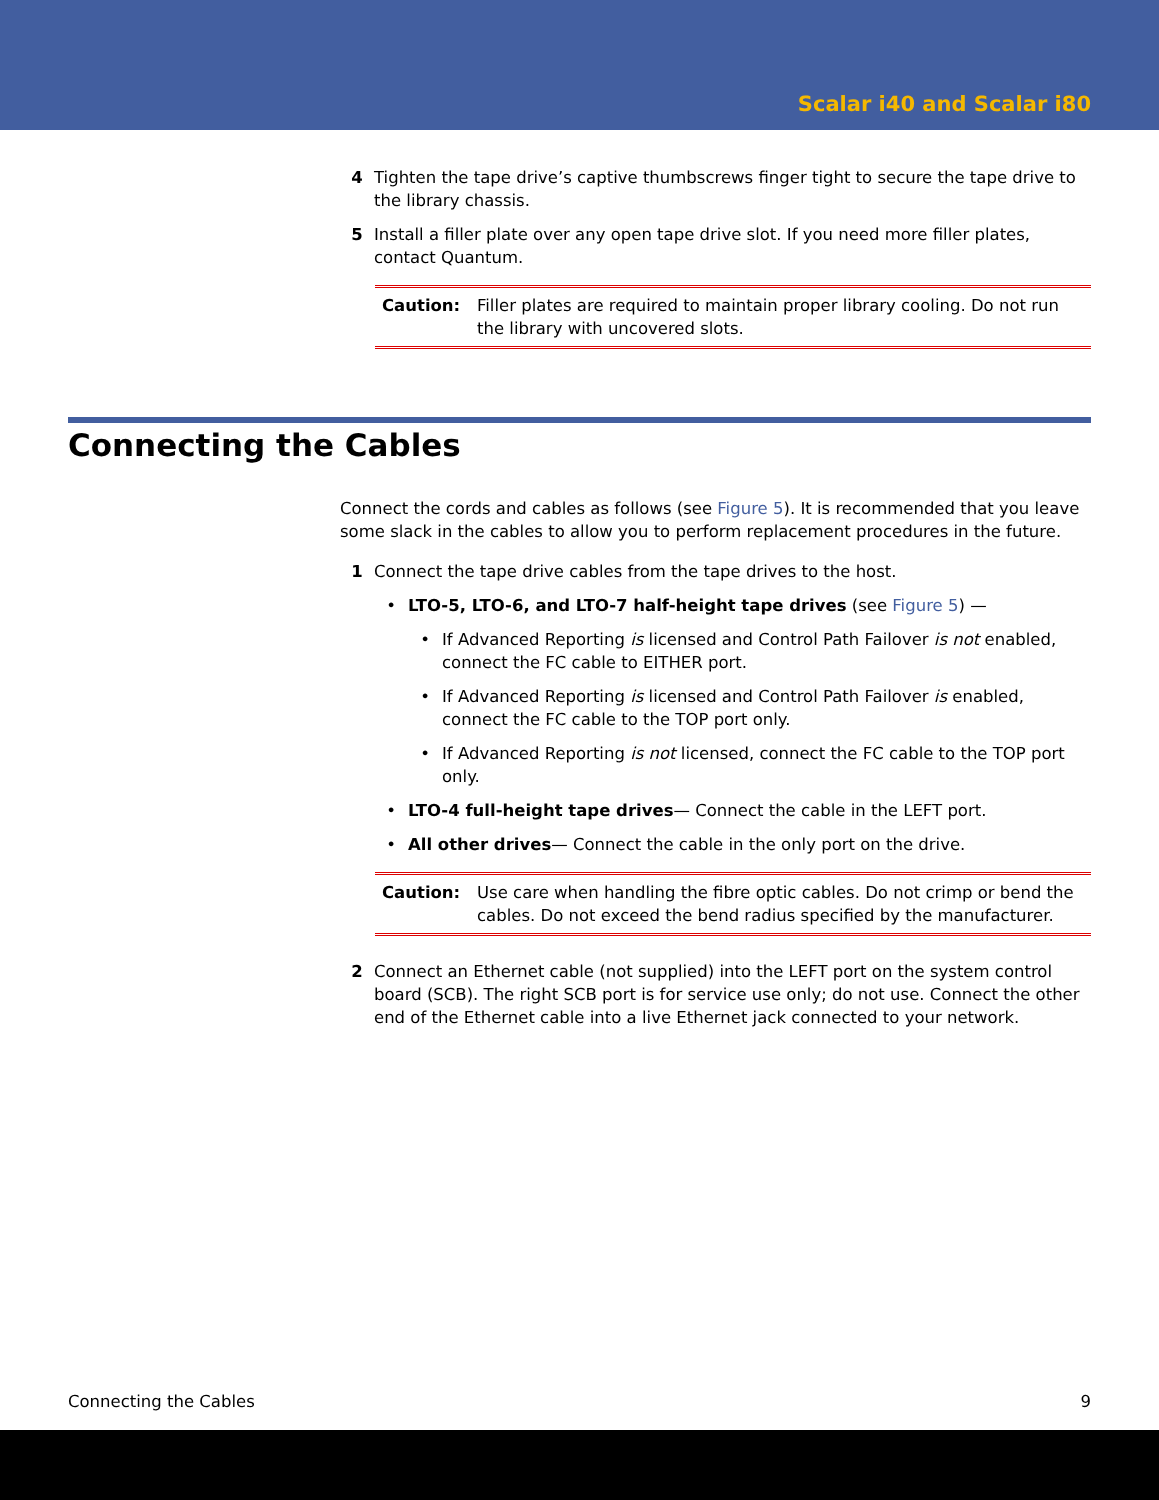Scalar i40 and Scalar i80
4 Tighten the tape drive’s captive thumbscrews finger tight to secure the tape drive to the library chassis.
5 Install a filler plate over any open tape drive slot. If you need more filler plates, contact Quantum.
Caution: Filler plates are required to maintain proper library cooling. Do not run the library with uncovered slots.
Connecting the Cables
Connect the cords and cables as follows (see Figure 5). It is recommended that you leave some slack in the cables to allow you to perform replacement procedures in the future.
1 Connect the tape drive cables from the tape drives to the host.
• LTO-5, LTO-6, and LTO-7 half-height tape drives (see Figure 5) —
• If Advanced Reporting is licensed and Control Path Failover is not enabled, connect the FC cable to EITHER port.
• If Advanced Reporting is licensed and Control Path Failover is enabled, connect the FC cable to the TOP port only.
• If Advanced Reporting is not licensed, connect the FC cable to the TOP port only.
• LTO-4 full-height tape drives— Connect the cable in the LEFT port.
• All other drives— Connect the cable in the only port on the drive.
Caution: Use care when handling the fibre optic cables. Do not crimp or bend the cables. Do not exceed the bend radius specified by the manufacturer.
2 Connect an Ethernet cable (not supplied) into the LEFT port on the system control board (SCB). The right SCB port is for service use only; do not use. Connect the other end of the Ethernet cable into a live Ethernet jack connected to your network.
Connecting the Cables 9